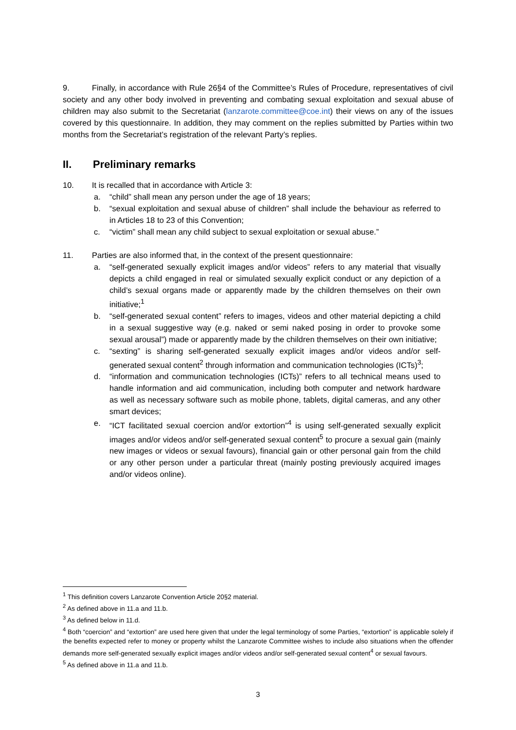9. Finally, in accordance with Rule 26§4 of the Committee’s Rules of Procedure, representatives of civil society and any other body involved in preventing and combating sexual exploitation and sexual abuse of children may also submit to the Secretariat (lanzarote.committee@coe.int) their views on any of the issues covered by this questionnaire. In addition, they may comment on the replies submitted by Parties within two months from the Secretariat’s registration of the relevant Party’s replies.
II. Preliminary remarks
10. It is recalled that in accordance with Article 3:
a. “child” shall mean any person under the age of 18 years;
b. “sexual exploitation and sexual abuse of children” shall include the behaviour as referred to in Articles 18 to 23 of this Convention;
c. “victim” shall mean any child subject to sexual exploitation or sexual abuse.”
11. Parties are also informed that, in the context of the present questionnaire:
a. “self-generated sexually explicit images and/or videos” refers to any material that visually depicts a child engaged in real or simulated sexually explicit conduct or any depiction of a child’s sexual organs made or apparently made by the children themselves on their own initiative;<sup>1</sup>
b. “self-generated sexual content” refers to images, videos and other material depicting a child in a sexual suggestive way (e.g. naked or semi naked posing in order to provoke some sexual arousal”) made or apparently made by the children themselves on their own initiative;
c. “sexting” is sharing self-generated sexually explicit images and/or videos and/or self-generated sexual content<sup>2</sup> through information and communication technologies (ICTs)<sup>3</sup>;
d. “information and communication technologies (ICTs)” refers to all technical means used to handle information and aid communication, including both computer and network hardware as well as necessary software such as mobile phone, tablets, digital cameras, and any other smart devices;
e. “ICT facilitated sexual coercion and/or extortion”<sup>4</sup> is using self-generated sexually explicit images and/or videos and/or self-generated sexual content<sup>5</sup> to procure a sexual gain (mainly new images or videos or sexual favours), financial gain or other personal gain from the child or any other person under a particular threat (mainly posting previously acquired images and/or videos online).
<sup>1</sup> This definition covers Lanzarote Convention Article 20§2 material.
<sup>2</sup> As defined above in 11.a and 11.b.
<sup>3</sup> As defined below in 11.d.
<sup>4</sup> Both “coercion” and “extortion” are used here given that under the legal terminology of some Parties, “extortion” is applicable solely if the benefits expected refer to money or property whilst the Lanzarote Committee wishes to include also situations when the offender demands more self-generated sexually explicit images and/or videos and/or self-generated sexual content<sup>4</sup> or sexual favours.
<sup>5</sup> As defined above in 11.a and 11.b.
3